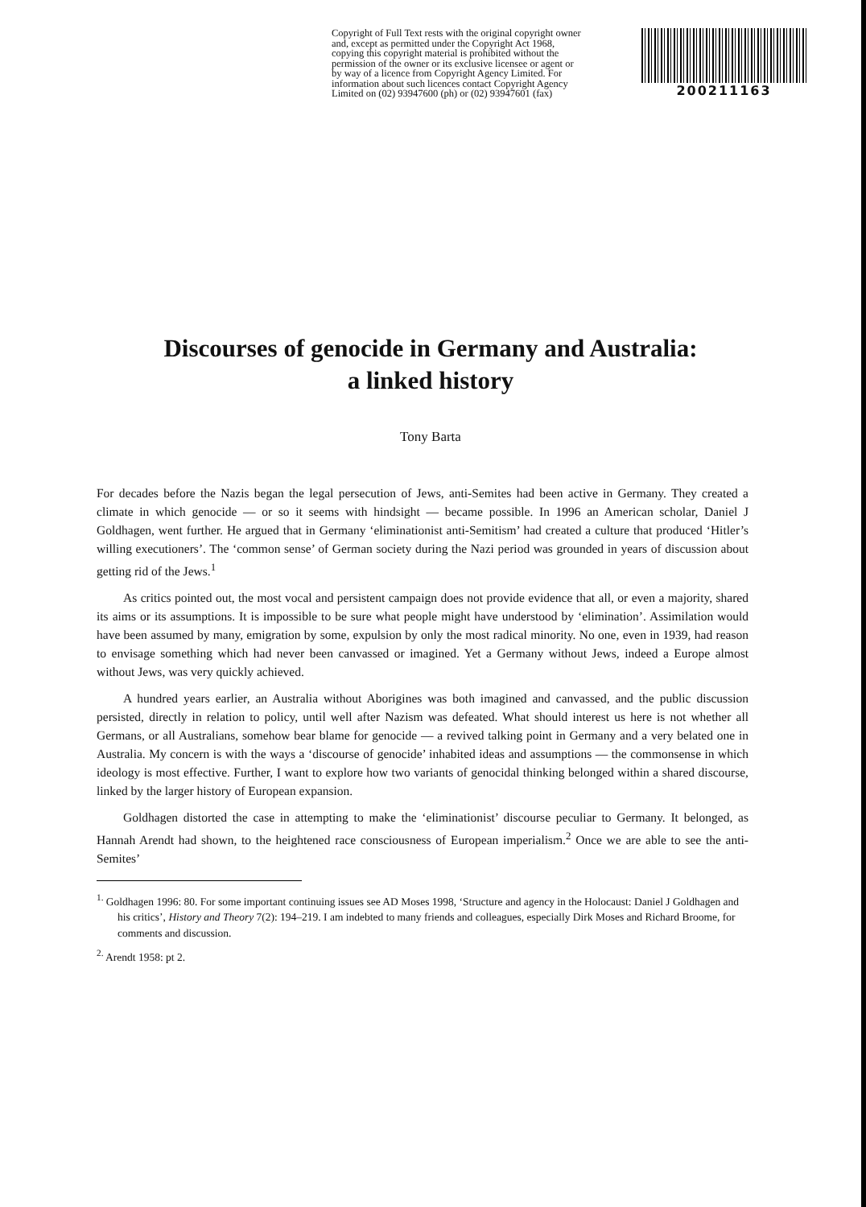Copyright of Full Text rests with the original copyright owner and, except as permitted under the Copyright Act 1968, copying this copyright material is prohibited without the permission of the owner or its exclusive licensee or agent or by way of a licence from Copyright Agency Limited. For information about such licences contact Copyright Agency Limited on (02) 93947600 (ph) or (02) 93947601 (fax)
200211163
Discourses of genocide in Germany and Australia:
a linked history
Tony Barta
For decades before the Nazis began the legal persecution of Jews, anti-Semites had been active in Germany. They created a climate in which genocide — or so it seems with hindsight — became possible. In 1996 an American scholar, Daniel J Goldhagen, went further. He argued that in Germany ‘eliminationist anti-Semitism’ had created a culture that produced ‘Hitler’s willing executioners’. The ‘common sense’ of German society during the Nazi period was grounded in years of discussion about getting rid of the Jews.<sup>1</sup>
As critics pointed out, the most vocal and persistent campaign does not provide evidence that all, or even a majority, shared its aims or its assumptions. It is impossible to be sure what people might have understood by ‘elimination’. Assimilation would have been assumed by many, emigration by some, expulsion by only the most radical minority. No one, even in 1939, had reason to envisage something which had never been canvassed or imagined. Yet a Germany without Jews, indeed a Europe almost without Jews, was very quickly achieved.
A hundred years earlier, an Australia without Aborigines was both imagined and canvassed, and the public discussion persisted, directly in relation to policy, until well after Nazism was defeated. What should interest us here is not whether all Germans, or all Australians, somehow bear blame for genocide — a revived talking point in Germany and a very belated one in Australia. My concern is with the ways a ‘discourse of genocide’ inhabited ideas and assumptions — the commonsense in which ideology is most effective. Further, I want to explore how two variants of genocidal thinking belonged within a shared discourse, linked by the larger history of European expansion.
Goldhagen distorted the case in attempting to make the ‘eliminationist’ discourse peculiar to Germany. It belonged, as Hannah Arendt had shown, to the heightened race consciousness of European imperialism.<sup>2</sup> Once we are able to see the anti-Semites’
<sup>1.</sup> Goldhagen 1996: 80. For some important continuing issues see AD Moses 1998, ‘Structure and agency in the Holocaust: Daniel J Goldhagen and his critics’, History and Theory 7(2): 194–219. I am indebted to many friends and colleagues, especially Dirk Moses and Richard Broome, for comments and discussion.
<sup>2.</sup> Arendt 1958: pt 2.